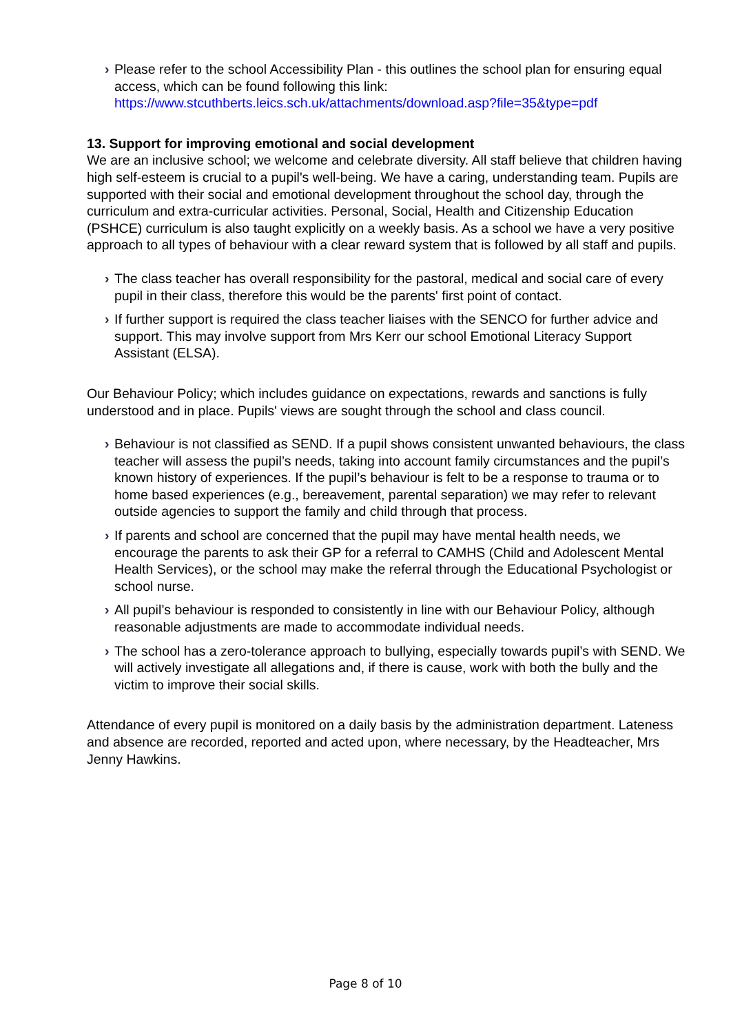› Please refer to the school Accessibility Plan - this outlines the school plan for ensuring equal access, which can be found following this link: https://www.stcuthberts.leics.sch.uk/attachments/download.asp?file=35&type=pdf
13. Support for improving emotional and social development
We are an inclusive school; we welcome and celebrate diversity. All staff believe that children having high self-esteem is crucial to a pupil's well-being. We have a caring, understanding team. Pupils are supported with their social and emotional development throughout the school day, through the curriculum and extra-curricular activities. Personal, Social, Health and Citizenship Education (PSHCE) curriculum is also taught explicitly on a weekly basis. As a school we have a very positive approach to all types of behaviour with a clear reward system that is followed by all staff and pupils.
› The class teacher has overall responsibility for the pastoral, medical and social care of every pupil in their class, therefore this would be the parents' first point of contact.
› If further support is required the class teacher liaises with the SENCO for further advice and support. This may involve support from Mrs Kerr our school Emotional Literacy Support Assistant (ELSA).
Our Behaviour Policy; which includes guidance on expectations, rewards and sanctions is fully understood and in place. Pupils' views are sought through the school and class council.
› Behaviour is not classified as SEND. If a pupil shows consistent unwanted behaviours, the class teacher will assess the pupil’s needs, taking into account family circumstances and the pupil’s known history of experiences. If the pupil’s behaviour is felt to be a response to trauma or to home based experiences (e.g., bereavement, parental separation) we may refer to relevant outside agencies to support the family and child through that process.
› If parents and school are concerned that the pupil may have mental health needs, we encourage the parents to ask their GP for a referral to CAMHS (Child and Adolescent Mental Health Services), or the school may make the referral through the Educational Psychologist or school nurse.
› All pupil’s behaviour is responded to consistently in line with our Behaviour Policy, although reasonable adjustments are made to accommodate individual needs.
› The school has a zero-tolerance approach to bullying, especially towards pupil’s with SEND. We will actively investigate all allegations and, if there is cause, work with both the bully and the victim to improve their social skills.
Attendance of every pupil is monitored on a daily basis by the administration department. Lateness and absence are recorded, reported and acted upon, where necessary, by the Headteacher, Mrs Jenny Hawkins.
Page 8 of 10